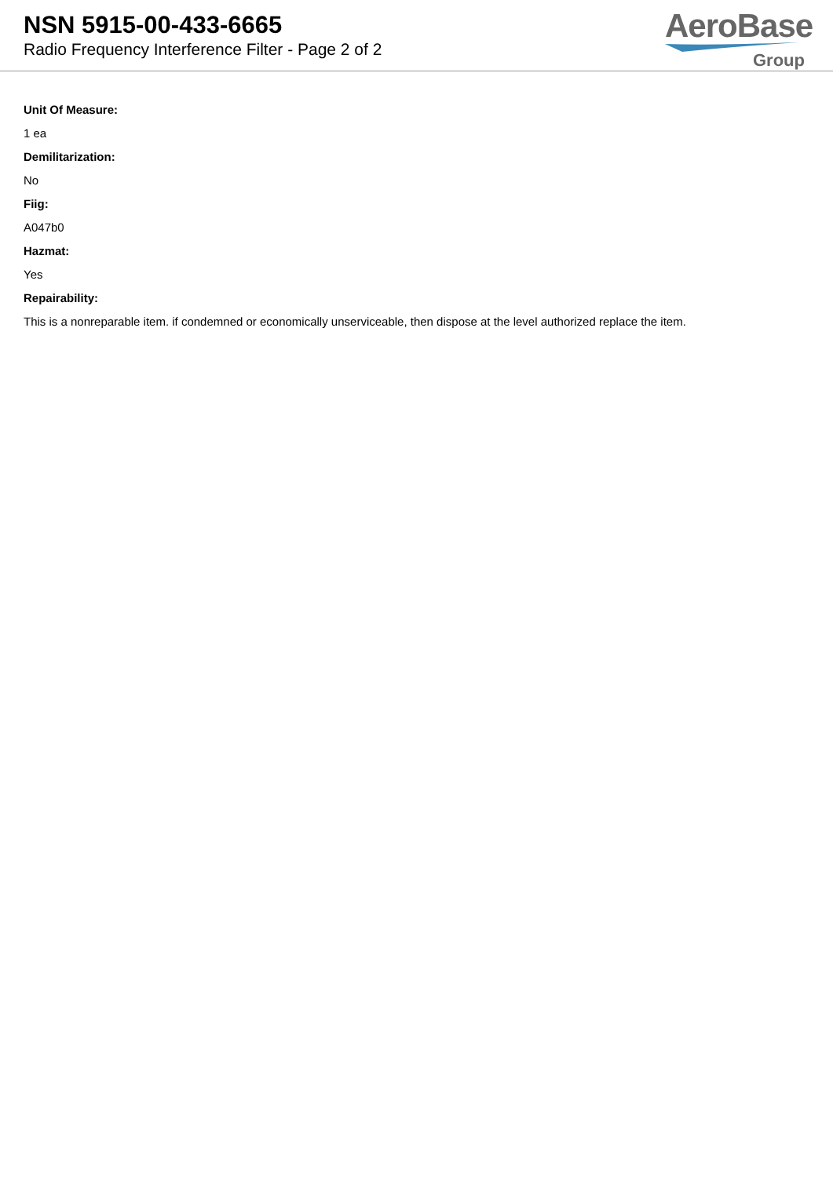NSN 5915-00-433-6665
Radio Frequency Interference Filter - Page 2 of 2
AeroBase
Group
Unit Of Measure:
1 ea
Demilitarization:
No
Fiig:
A047b0
Hazmat:
Yes
Repairability:
This is a nonreparable item. if condemned or economically unserviceable, then dispose at the level authorized replace the item.